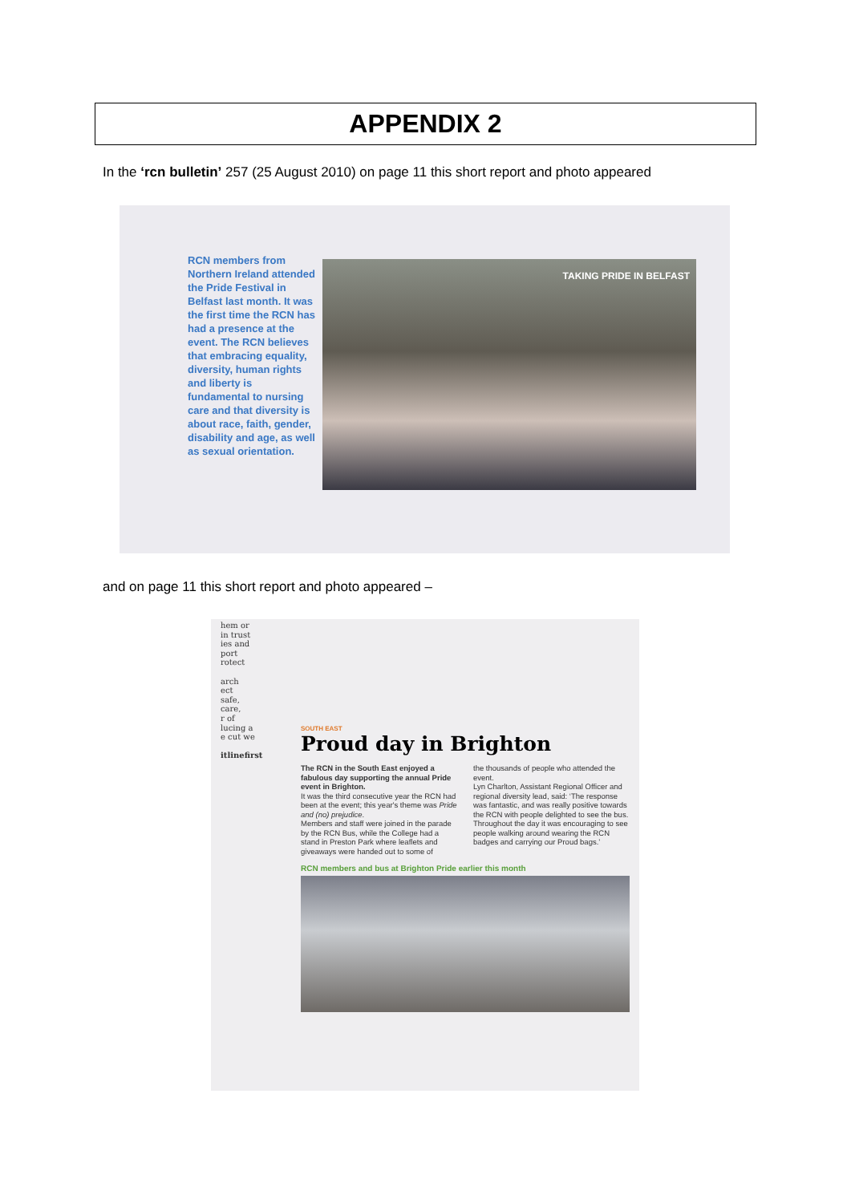APPENDIX 2
In the ‘rcn bulletin’ 257 (25 August 2010) on page 11 this short report and photo appeared
RCN members from Northern Ireland attended the Pride Festival in Belfast last month. It was the first time the RCN has had a presence at the event. The RCN believes that embracing equality, diversity, human rights and liberty is fundamental to nursing care and that diversity is about race, faith, gender, disability and age, as well as sexual orientation.
TAKING PRIDE IN BELFAST
and on page 11 this short report and photo appeared –
hem or
in trust
ies and
port
rotect
arch
ect
safe,
care,
r of
lucing a
e cut we
itlinefirst
SOUTH EAST
Proud day in Brighton
The RCN in the South East enjoyed a fabulous day supporting the annual Pride event in Brighton.
It was the third consecutive year the RCN had been at the event; this year's theme was Pride and (no) prejudice.
Members and staff were joined in the parade by the RCN Bus, while the College had a stand in Preston Park where leaflets and giveaways were handed out to some of
the thousands of people who attended the event.
Lyn Charlton, Assistant Regional Officer and regional diversity lead, said: ‘The response was fantastic, and was really positive towards the RCN with people delighted to see the bus. Throughout the day it was encouraging to see people walking around wearing the RCN badges and carrying our Proud bags.’
RCN members and bus at Brighton Pride earlier this month